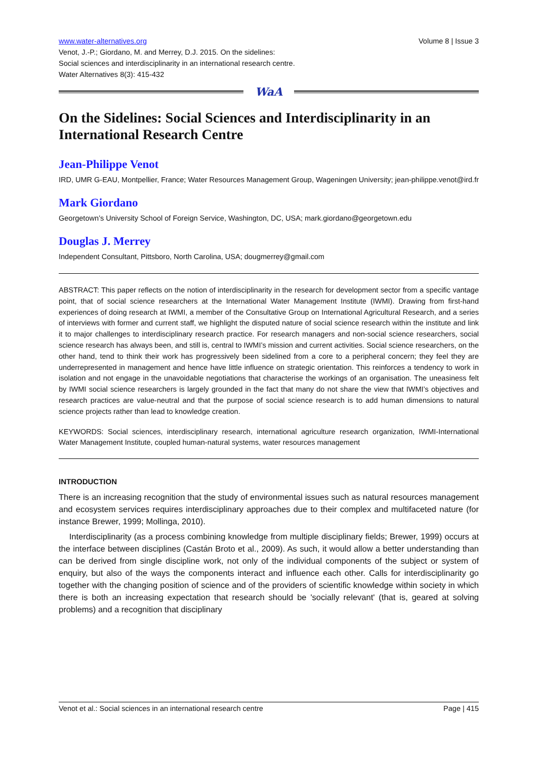www.water-alternatives.org Volume 8 | Issue 3
Venot, J.-P.; Giordano, M. and Merrey, D.J. 2015. On the sidelines:
Social sciences and interdisciplinarity in an international research centre.
Water Alternatives 8(3): 415-432
WaA
On the Sidelines: Social Sciences and Interdisciplinarity in an International Research Centre
Jean-Philippe Venot
IRD, UMR G-EAU, Montpellier, France; Water Resources Management Group, Wageningen University; jean-philippe.venot@ird.fr
Mark Giordano
Georgetown’s University School of Foreign Service, Washington, DC, USA; mark.giordano@georgetown.edu
Douglas J. Merrey
Independent Consultant, Pittsboro, North Carolina, USA; dougmerrey@gmail.com
ABSTRACT: This paper reflects on the notion of interdisciplinarity in the research for development sector from a specific vantage point, that of social science researchers at the International Water Management Institute (IWMI). Drawing from first-hand experiences of doing research at IWMI, a member of the Consultative Group on International Agricultural Research, and a series of interviews with former and current staff, we highlight the disputed nature of social science research within the institute and link it to major challenges to interdisciplinary research practice. For research managers and non-social science researchers, social science research has always been, and still is, central to IWMI’s mission and current activities. Social science researchers, on the other hand, tend to think their work has progressively been sidelined from a core to a peripheral concern; they feel they are underrepresented in management and hence have little influence on strategic orientation. This reinforces a tendency to work in isolation and not engage in the unavoidable negotiations that characterise the workings of an organisation. The uneasiness felt by IWMI social science researchers is largely grounded in the fact that many do not share the view that IWMI’s objectives and research practices are value-neutral and that the purpose of social science research is to add human dimensions to natural science projects rather than lead to knowledge creation.
KEYWORDS: Social sciences, interdisciplinary research, international agriculture research organization, IWMI-International Water Management Institute, coupled human-natural systems, water resources management
INTRODUCTION
There is an increasing recognition that the study of environmental issues such as natural resources management and ecosystem services requires interdisciplinary approaches due to their complex and multifaceted nature (for instance Brewer, 1999; Mollinga, 2010).
Interdisciplinarity (as a process combining knowledge from multiple disciplinary fields; Brewer, 1999) occurs at the interface between disciplines (Castán Broto et al., 2009). As such, it would allow a better understanding than can be derived from single discipline work, not only of the individual components of the subject or system of enquiry, but also of the ways the components interact and influence each other. Calls for interdisciplinarity go together with the changing position of science and of the providers of scientific knowledge within society in which there is both an increasing expectation that research should be 'socially relevant' (that is, geared at solving problems) and a recognition that disciplinary
Venot et al.: Social sciences in an international research centre Page | 415